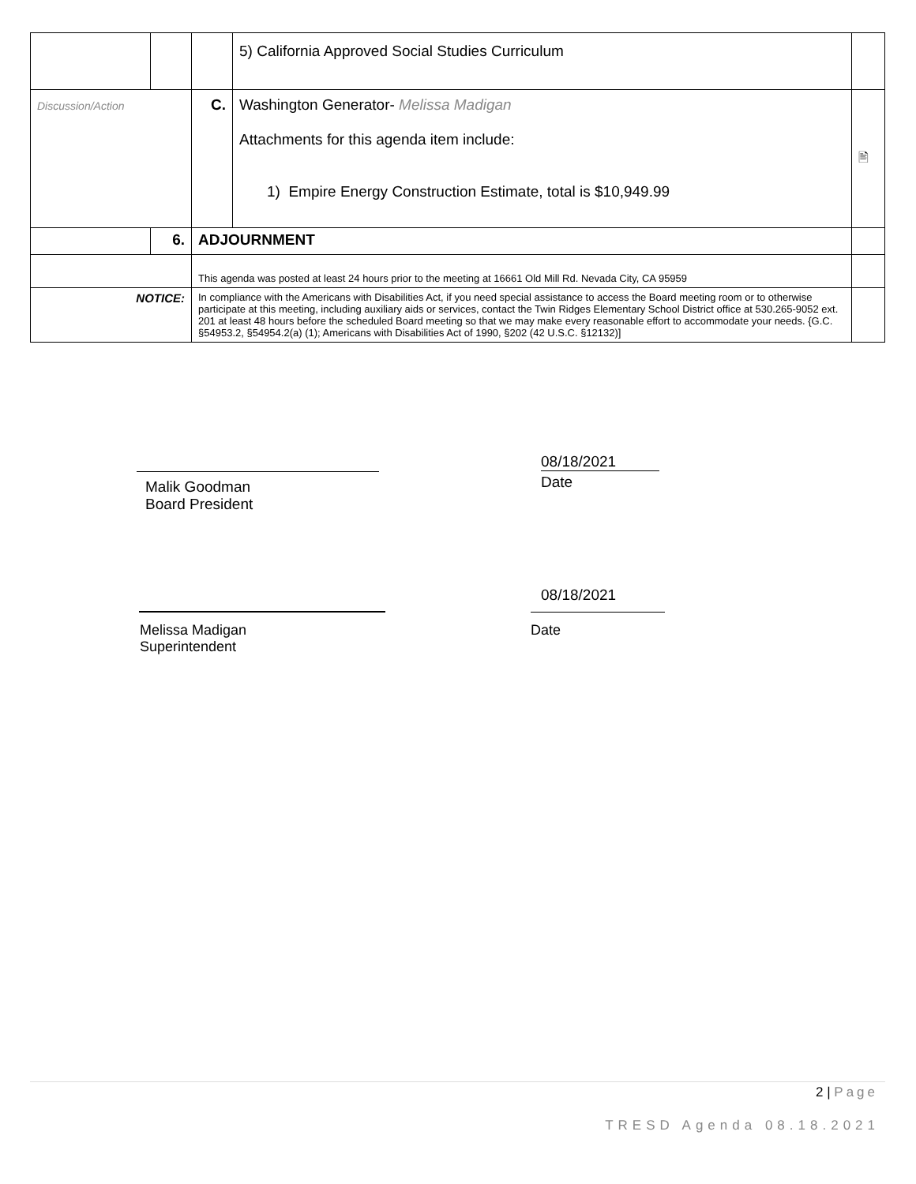| | | | 5) California Approved Social Studies Curriculum | |
| Discussion/Action | | C. | Washington Generator- Melissa Madigan Attachments for this agenda item include: 1) Empire Energy Construction Estimate, total is $10,949.99 | 🖹 |
| | 6. | ADJOURNMENT | | |
| | | This agenda was posted at least 24 hours prior to the meeting at 16661 Old Mill Rd. Nevada City, CA 95959 | | |
| NOTICE: | | In compliance with the Americans with Disabilities Act, if you need special assistance to access the Board meeting room or to otherwise participate at this meeting, including auxiliary aids or services, contact the Twin Ridges Elementary School District office at 530.265-9052 ext. 201 at least 48 hours before the scheduled Board meeting so that we may make every reasonable effort to accommodate your needs. {G.C. §54953.2, §54954.2(a) (1); Americans with Disabilities Act of 1990, §202 (42 U.S.C. §12132)] | | |
Malik Goodman
Board President
08/18/2021
Date
Melissa Madigan
Superintendent
08/18/2021
Date
2 | Page
TRESD Agenda 08.18.2021